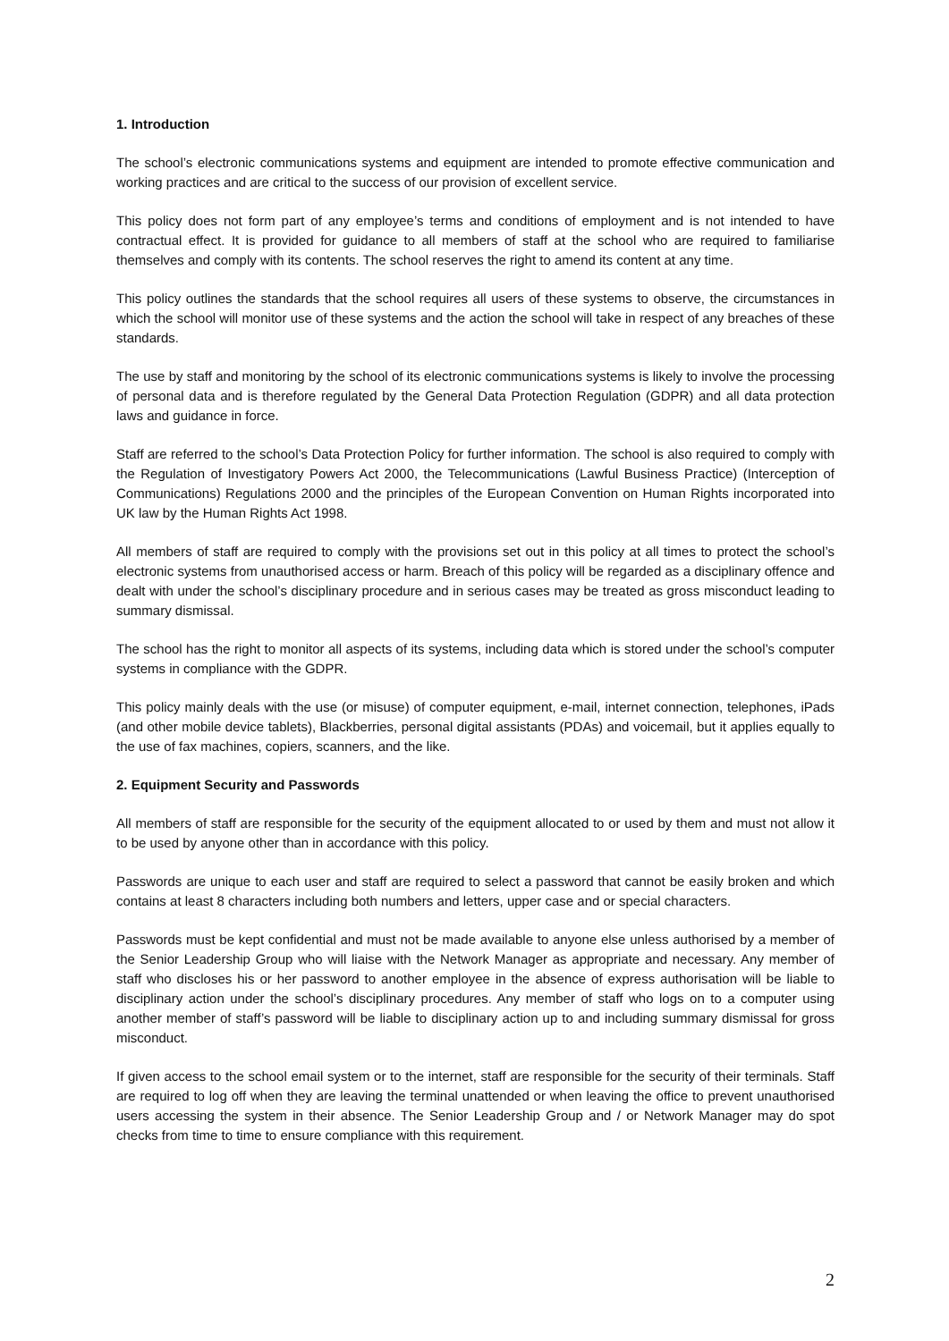1. Introduction
The school’s electronic communications systems and equipment are intended to promote effective communication and working practices and are critical to the success of our provision of excellent service.
This policy does not form part of any employee’s terms and conditions of employment and is not intended to have contractual effect. It is provided for guidance to all members of staff at the school who are required to familiarise themselves and comply with its contents. The school reserves the right to amend its content at any time.
This policy outlines the standards that the school requires all users of these systems to observe, the circumstances in which the school will monitor use of these systems and the action the school will take in respect of any breaches of these standards.
The use by staff and monitoring by the school of its electronic communications systems is likely to involve the processing of personal data and is therefore regulated by the General Data Protection Regulation (GDPR) and all data protection laws and guidance in force.
Staff are referred to the school’s Data Protection Policy for further information. The school is also required to comply with the Regulation of Investigatory Powers Act 2000, the Telecommunications (Lawful Business Practice) (Interception of Communications) Regulations 2000 and the principles of the European Convention on Human Rights incorporated into UK law by the Human Rights Act 1998.
All members of staff are required to comply with the provisions set out in this policy at all times to protect the school’s electronic systems from unauthorised access or harm. Breach of this policy will be regarded as a disciplinary offence and dealt with under the school’s disciplinary procedure and in serious cases may be treated as gross misconduct leading to summary dismissal.
The school has the right to monitor all aspects of its systems, including data which is stored under the school’s computer systems in compliance with the GDPR.
This policy mainly deals with the use (or misuse) of computer equipment, e-mail, internet connection, telephones, iPads (and other mobile device tablets), Blackberries, personal digital assistants (PDAs) and voicemail, but it applies equally to the use of fax machines, copiers, scanners, and the like.
2. Equipment Security and Passwords
All members of staff are responsible for the security of the equipment allocated to or used by them and must not allow it to be used by anyone other than in accordance with this policy.
Passwords are unique to each user and staff are required to select a password that cannot be easily broken and which contains at least 8 characters including both numbers and letters, upper case and or special characters.
Passwords must be kept confidential and must not be made available to anyone else unless authorised by a member of the Senior Leadership Group who will liaise with the Network Manager as appropriate and necessary. Any member of staff who discloses his or her password to another employee in the absence of express authorisation will be liable to disciplinary action under the school’s disciplinary procedures. Any member of staff who logs on to a computer using another member of staff’s password will be liable to disciplinary action up to and including summary dismissal for gross misconduct.
If given access to the school email system or to the internet, staff are responsible for the security of their terminals. Staff are required to log off when they are leaving the terminal unattended or when leaving the office to prevent unauthorised users accessing the system in their absence. The Senior Leadership Group and / or Network Manager may do spot checks from time to time to ensure compliance with this requirement.
2